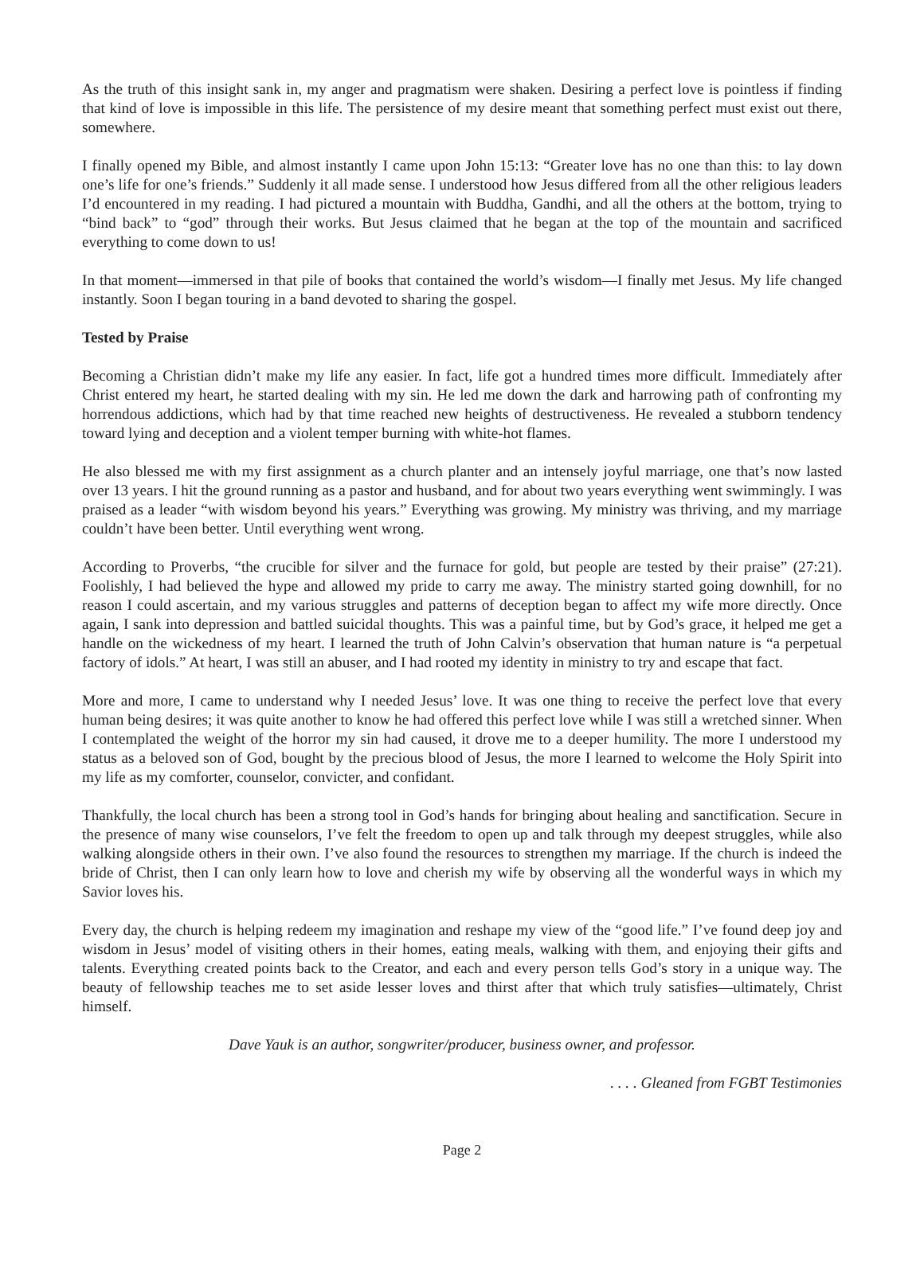As the truth of this insight sank in, my anger and pragmatism were shaken. Desiring a perfect love is pointless if finding that kind of love is impossible in this life. The persistence of my desire meant that something perfect must exist out there, somewhere.
I finally opened my Bible, and almost instantly I came upon John 15:13: “Greater love has no one than this: to lay down one’s life for one’s friends.” Suddenly it all made sense. I understood how Jesus differed from all the other religious leaders I’d encountered in my reading. I had pictured a mountain with Buddha, Gandhi, and all the others at the bottom, trying to “bind back” to “god” through their works. But Jesus claimed that he began at the top of the mountain and sacrificed everything to come down to us!
In that moment—immersed in that pile of books that contained the world’s wisdom—I finally met Jesus. My life changed instantly. Soon I began touring in a band devoted to sharing the gospel.
Tested by Praise
Becoming a Christian didn’t make my life any easier. In fact, life got a hundred times more difficult. Immediately after Christ entered my heart, he started dealing with my sin. He led me down the dark and harrowing path of confronting my horrendous addictions, which had by that time reached new heights of destructiveness. He revealed a stubborn tendency toward lying and deception and a violent temper burning with white-hot flames.
He also blessed me with my first assignment as a church planter and an intensely joyful marriage, one that’s now lasted over 13 years. I hit the ground running as a pastor and husband, and for about two years everything went swimmingly. I was praised as a leader “with wisdom beyond his years.” Everything was growing. My ministry was thriving, and my marriage couldn’t have been better. Until everything went wrong.
According to Proverbs, “the crucible for silver and the furnace for gold, but people are tested by their praise” (27:21). Foolishly, I had believed the hype and allowed my pride to carry me away. The ministry started going downhill, for no reason I could ascertain, and my various struggles and patterns of deception began to affect my wife more directly. Once again, I sank into depression and battled suicidal thoughts. This was a painful time, but by God’s grace, it helped me get a handle on the wickedness of my heart. I learned the truth of John Calvin’s observation that human nature is “a perpetual factory of idols.” At heart, I was still an abuser, and I had rooted my identity in ministry to try and escape that fact.
More and more, I came to understand why I needed Jesus’ love. It was one thing to receive the perfect love that every human being desires; it was quite another to know he had offered this perfect love while I was still a wretched sinner. When I contemplated the weight of the horror my sin had caused, it drove me to a deeper humility. The more I understood my status as a beloved son of God, bought by the precious blood of Jesus, the more I learned to welcome the Holy Spirit into my life as my comforter, counselor, convicter, and confidant.
Thankfully, the local church has been a strong tool in God’s hands for bringing about healing and sanctification. Secure in the presence of many wise counselors, I’ve felt the freedom to open up and talk through my deepest struggles, while also walking alongside others in their own. I’ve also found the resources to strengthen my marriage. If the church is indeed the bride of Christ, then I can only learn how to love and cherish my wife by observing all the wonderful ways in which my Savior loves his.
Every day, the church is helping redeem my imagination and reshape my view of the “good life.” I’ve found deep joy and wisdom in Jesus’ model of visiting others in their homes, eating meals, walking with them, and enjoying their gifts and talents. Everything created points back to the Creator, and each and every person tells God’s story in a unique way. The beauty of fellowship teaches me to set aside lesser loves and thirst after that which truly satisfies—ultimately, Christ himself.
Dave Yauk is an author, songwriter/producer, business owner, and professor.
. . . . Gleaned from FGBT Testimonies
Page 2